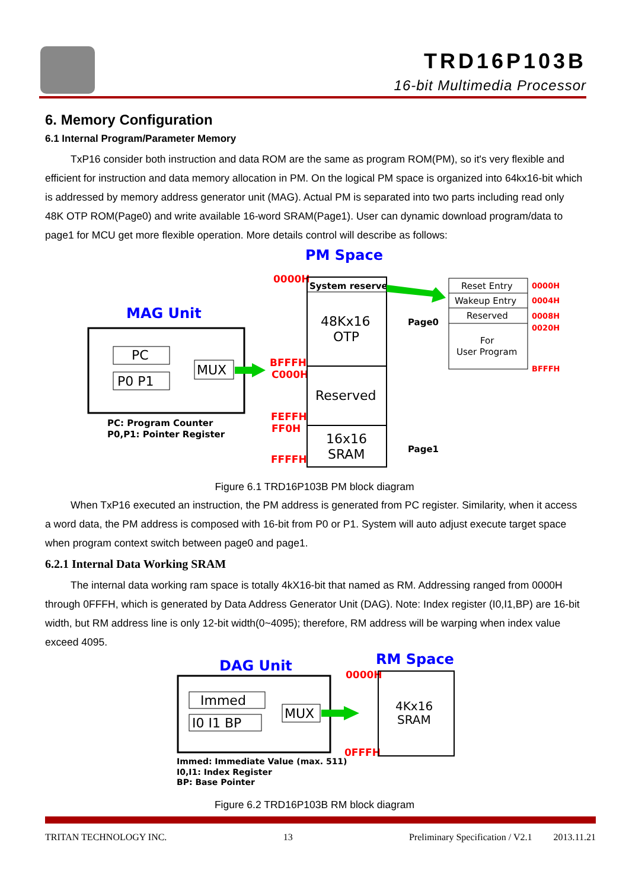TRD16P103B
16-bit Multimedia Processor
6. Memory Configuration
6.1 Internal Program/Parameter Memory
TxP16 consider both instruction and data ROM are the same as program ROM(PM), so it's very flexible and efficient for instruction and data memory allocation in PM. On the logical PM space is organized into 64kx16-bit which is addressed by memory address generator unit (MAG). Actual PM is separated into two parts including read only 48K OTP ROM(Page0) and write available 16-word SRAM(Page1). User can dynamic download program/data to page1 for MCU get more flexible operation. More details control will describe as follows:
PM Space
MAG Unit
PC
P0 P1
MUX
PC: Program Counter
P0,P1: Pointer Register
0000H
BFFFH
C000H
FEFFH
FF0H
FFFFH
System reserve
48Kx16
OTP
Reserved
16x16
SRAM
Page0
Page1
Reset Entry
Wakeup Entry
Reserved
For
User Program
0000H
0004H
0008H
0020H
BFFFH
Figure 6.1 TRD16P103B PM block diagram
When TxP16 executed an instruction, the PM address is generated from PC register. Similarity, when it access a word data, the PM address is composed with 16-bit from P0 or P1. System will auto adjust execute target space when program context switch between page0 and page1.
6.2.1 Internal Data Working SRAM
The internal data working ram space is totally 4kX16-bit that named as RM. Addressing ranged from 0000H through 0FFFH, which is generated by Data Address Generator Unit (DAG). Note: Index register (I0,I1,BP) are 16-bit width, but RM address line is only 12-bit width(0~4095); therefore, RM address will be warping when index value exceed 4095.
DAG Unit
RM Space
Immed
I0 I1 BP
MUX
0000H
0FFFH
4Kx16
SRAM
Immed: Immediate Value (max. 511)
I0,I1: Index Register
BP: Base Pointer
Figure 6.2 TRD16P103B RM block diagram
TRITAN TECHNOLOGY INC. 13 Preliminary Specification / V2.1 2013.11.21